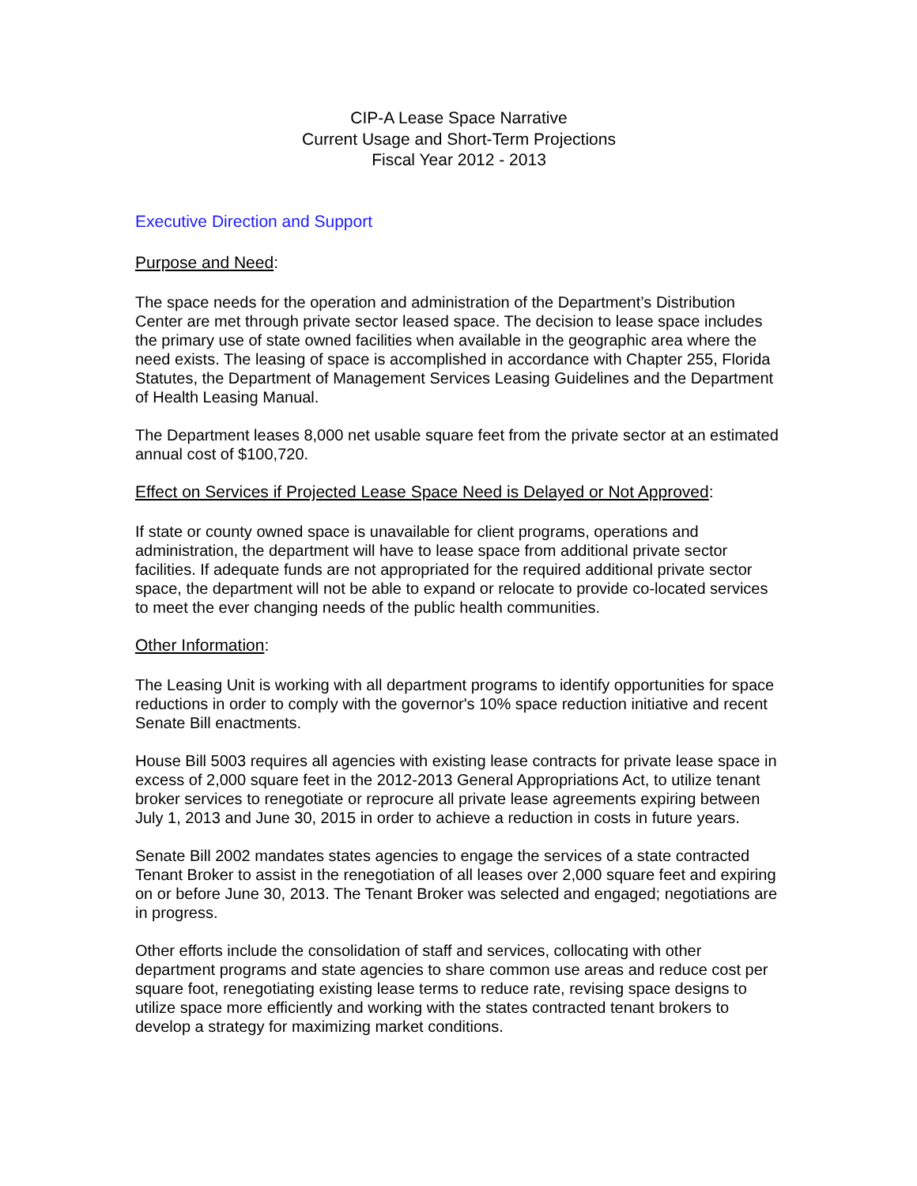CIP-A Lease Space Narrative
Current Usage and Short-Term Projections
Fiscal Year 2012 - 2013
Executive Direction and Support
Purpose and Need:
The space needs for the operation and administration of the Department’s Distribution Center are met through private sector leased space. The decision to lease space includes the primary use of state owned facilities when available in the geographic area where the need exists. The leasing of space is accomplished in accordance with Chapter 255, Florida Statutes, the Department of Management Services Leasing Guidelines and the Department of Health Leasing Manual.
The Department leases 8,000 net usable square feet from the private sector at an estimated annual cost of $100,720.
Effect on Services if Projected Lease Space Need is Delayed or Not Approved:
If state or county owned space is unavailable for client programs, operations and administration, the department will have to lease space from additional private sector facilities. If adequate funds are not appropriated for the required additional private sector space, the department will not be able to expand or relocate to provide co-located services to meet the ever changing needs of the public health communities.
Other Information:
The Leasing Unit is working with all department programs to identify opportunities for space reductions in order to comply with the governor's 10% space reduction initiative and recent Senate Bill enactments.
House Bill 5003 requires all agencies with existing lease contracts for private lease space in excess of 2,000 square feet in the 2012-2013 General Appropriations Act, to utilize tenant broker services to renegotiate or reprocure all private lease agreements expiring between July 1, 2013 and June 30, 2015 in order to achieve a reduction in costs in future years.
Senate Bill 2002 mandates states agencies to engage the services of a state contracted Tenant Broker to assist in the renegotiation of all leases over 2,000 square feet and expiring on or before June 30, 2013. The Tenant Broker was selected and engaged; negotiations are in progress.
Other efforts include the consolidation of staff and services, collocating with other department programs and state agencies to share common use areas and reduce cost per square foot, renegotiating existing lease terms to reduce rate, revising space designs to utilize space more efficiently and working with the states contracted tenant brokers to develop a strategy for maximizing market conditions.